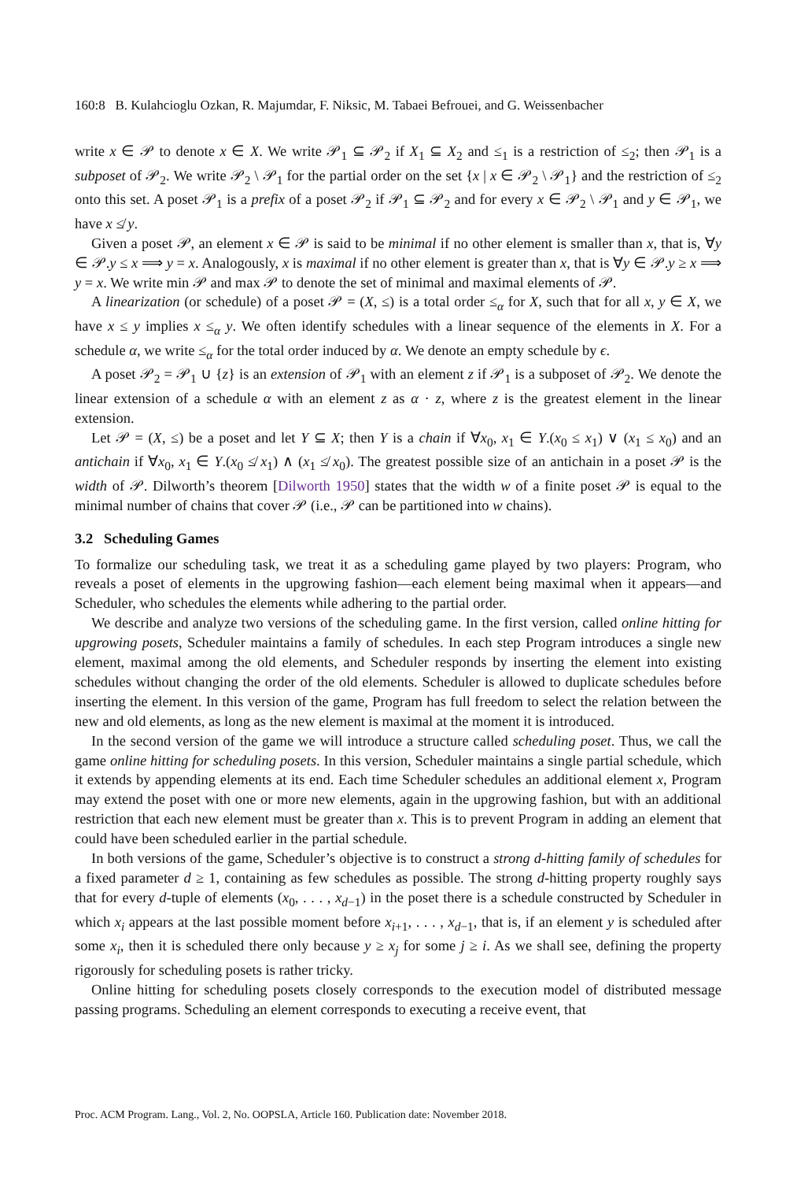160:8 B. Kulahcioglu Ozkan, R. Majumdar, F. Niksic, M. Tabaei Befrouei, and G. Weissenbacher
write x ∈ 𝒫 to denote x ∈ X. We write 𝒫<sub>1</sub> ⊆ 𝒫<sub>2</sub> if X<sub>1</sub> ⊆ X<sub>2</sub> and ≤<sub>1</sub> is a restriction of ≤<sub>2</sub>; then 𝒫<sub>1</sub> is a subposet of 𝒫<sub>2</sub>. We write 𝒫<sub>2</sub> \ 𝒫<sub>1</sub> for the partial order on the set {x | x ∈ 𝒫<sub>2</sub> \ 𝒫<sub>1</sub>} and the restriction of ≤<sub>2</sub> onto this set. A poset 𝒫<sub>1</sub> is a prefix of a poset 𝒫<sub>2</sub> if 𝒫<sub>1</sub> ⊆ 𝒫<sub>2</sub> and for every x ∈ 𝒫<sub>2</sub> \ 𝒫<sub>1</sub> and y ∈ 𝒫<sub>1</sub>, we have x ≰ y.
Given a poset 𝒫, an element x ∈ 𝒫 is said to be minimal if no other element is smaller than x, that is, ∀y ∈ 𝒫.y ≤ x ⟹ y = x. Analogously, x is maximal if no other element is greater than x, that is ∀y ∈ 𝒫.y ≥ x ⟹ y = x. We write min 𝒫 and max 𝒫 to denote the set of minimal and maximal elements of 𝒫.
A linearization (or schedule) of a poset 𝒫 = (X, ≤) is a total order ≤<sub>α</sub> for X, such that for all x, y ∈ X, we have x ≤ y implies x ≤<sub>α</sub> y. We often identify schedules with a linear sequence of the elements in X. For a schedule α, we write ≤<sub>α</sub> for the total order induced by α. We denote an empty schedule by ϵ.
A poset 𝒫<sub>2</sub> = 𝒫<sub>1</sub> ∪ {z} is an extension of 𝒫<sub>1</sub> with an element z if 𝒫<sub>1</sub> is a subposet of 𝒫<sub>2</sub>. We denote the linear extension of a schedule α with an element z as α · z, where z is the greatest element in the linear extension.
Let 𝒫 = (X, ≤) be a poset and let Y ⊆ X; then Y is a chain if ∀x<sub>0</sub>, x<sub>1</sub> ∈ Y.(x<sub>0</sub> ≤ x<sub>1</sub>) ∨ (x<sub>1</sub> ≤ x<sub>0</sub>) and an antichain if ∀x<sub>0</sub>, x<sub>1</sub> ∈ Y.(x<sub>0</sub> ≰ x<sub>1</sub>) ∧ (x<sub>1</sub> ≰ x<sub>0</sub>). The greatest possible size of an antichain in a poset 𝒫 is the width of 𝒫. Dilworth’s theorem [Dilworth 1950] states that the width w of a finite poset 𝒫 is equal to the minimal number of chains that cover 𝒫 (i.e., 𝒫 can be partitioned into w chains).
3.2 Scheduling Games
To formalize our scheduling task, we treat it as a scheduling game played by two players: Program, who reveals a poset of elements in the upgrowing fashion—each element being maximal when it appears—and Scheduler, who schedules the elements while adhering to the partial order.
We describe and analyze two versions of the scheduling game. In the first version, called online hitting for upgrowing posets, Scheduler maintains a family of schedules. In each step Program introduces a single new element, maximal among the old elements, and Scheduler responds by inserting the element into existing schedules without changing the order of the old elements. Scheduler is allowed to duplicate schedules before inserting the element. In this version of the game, Program has full freedom to select the relation between the new and old elements, as long as the new element is maximal at the moment it is introduced.
In the second version of the game we will introduce a structure called scheduling poset. Thus, we call the game online hitting for scheduling posets. In this version, Scheduler maintains a single partial schedule, which it extends by appending elements at its end. Each time Scheduler schedules an additional element x, Program may extend the poset with one or more new elements, again in the upgrowing fashion, but with an additional restriction that each new element must be greater than x. This is to prevent Program in adding an element that could have been scheduled earlier in the partial schedule.
In both versions of the game, Scheduler’s objective is to construct a strong d-hitting family of schedules for a fixed parameter d ≥ 1, containing as few schedules as possible. The strong d-hitting property roughly says that for every d-tuple of elements (x<sub>0</sub>, . . . , x<sub>d−1</sub>) in the poset there is a schedule constructed by Scheduler in which x<sub>i</sub> appears at the last possible moment before x<sub>i+1</sub>, . . . , x<sub>d−1</sub>, that is, if an element y is scheduled after some x<sub>i</sub>, then it is scheduled there only because y ≥ x<sub>j</sub> for some j ≥ i. As we shall see, defining the property rigorously for scheduling posets is rather tricky.
Online hitting for scheduling posets closely corresponds to the execution model of distributed message passing programs. Scheduling an element corresponds to executing a receive event, that
Proc. ACM Program. Lang., Vol. 2, No. OOPSLA, Article 160. Publication date: November 2018.